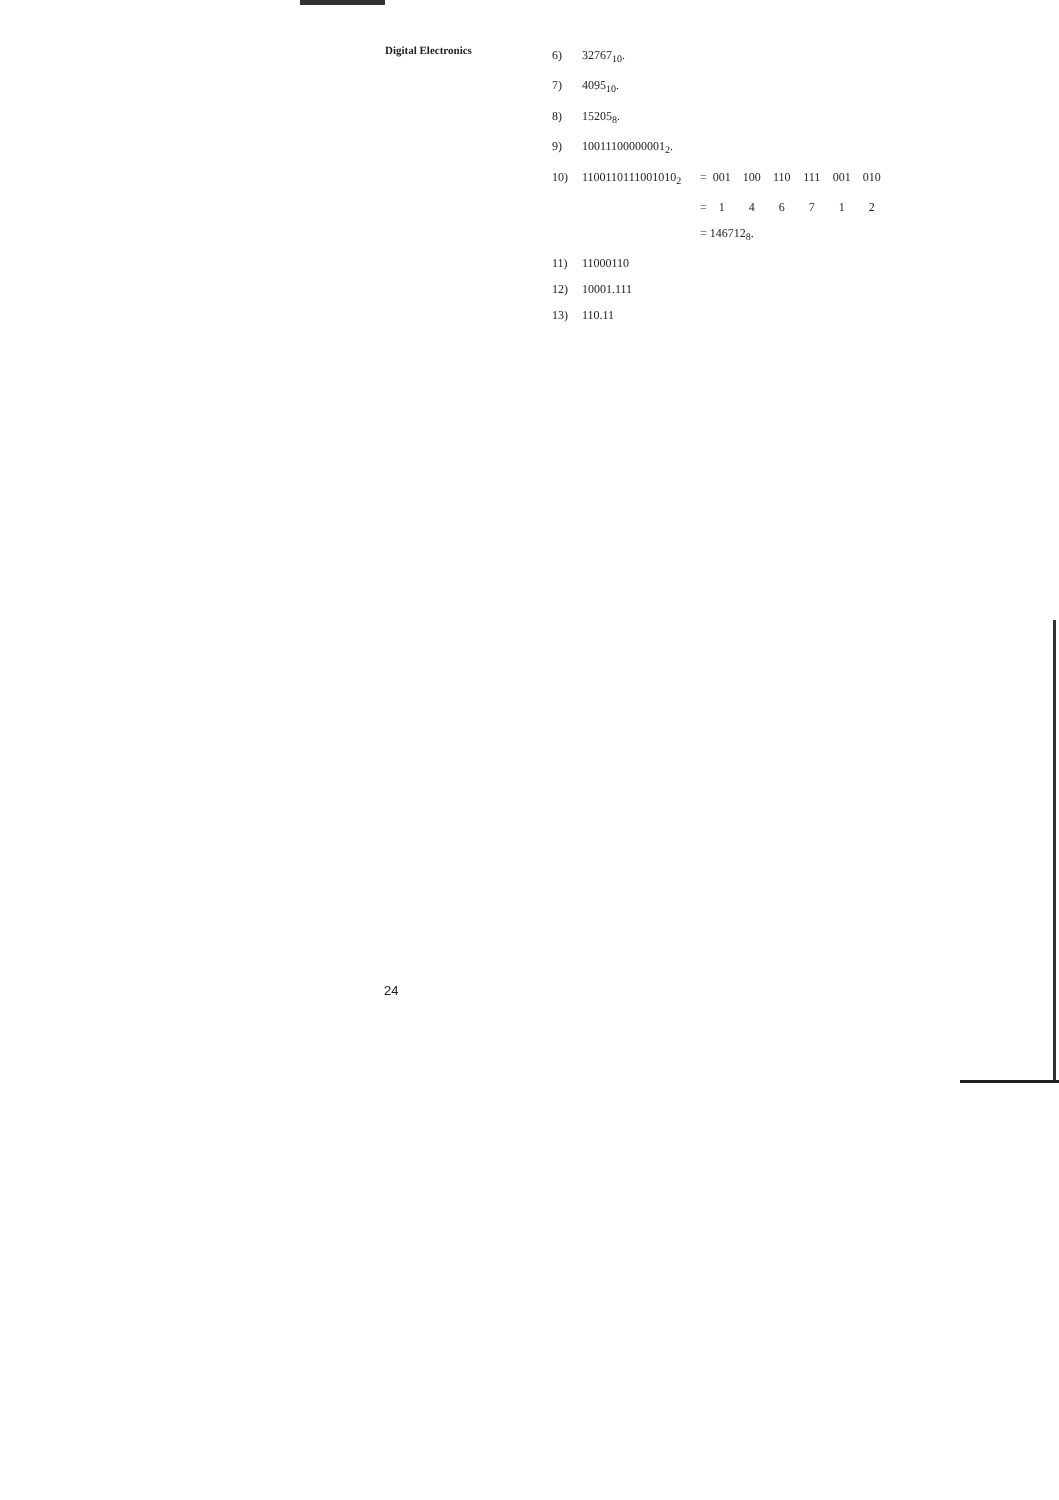Digital Electronics
6) 32767<sub>10</sub>.
7) 4095<sub>10</sub>.
8) 15205<sub>8</sub>.
9) 10011100000001<sub>2</sub>.
10) 1100110111001010<sub>2</sub> = 001 100 110 111 001 010
= 146712
= 146712<sub>8</sub>.
11) 11000110
12) 10001.111
13) 110.11
24